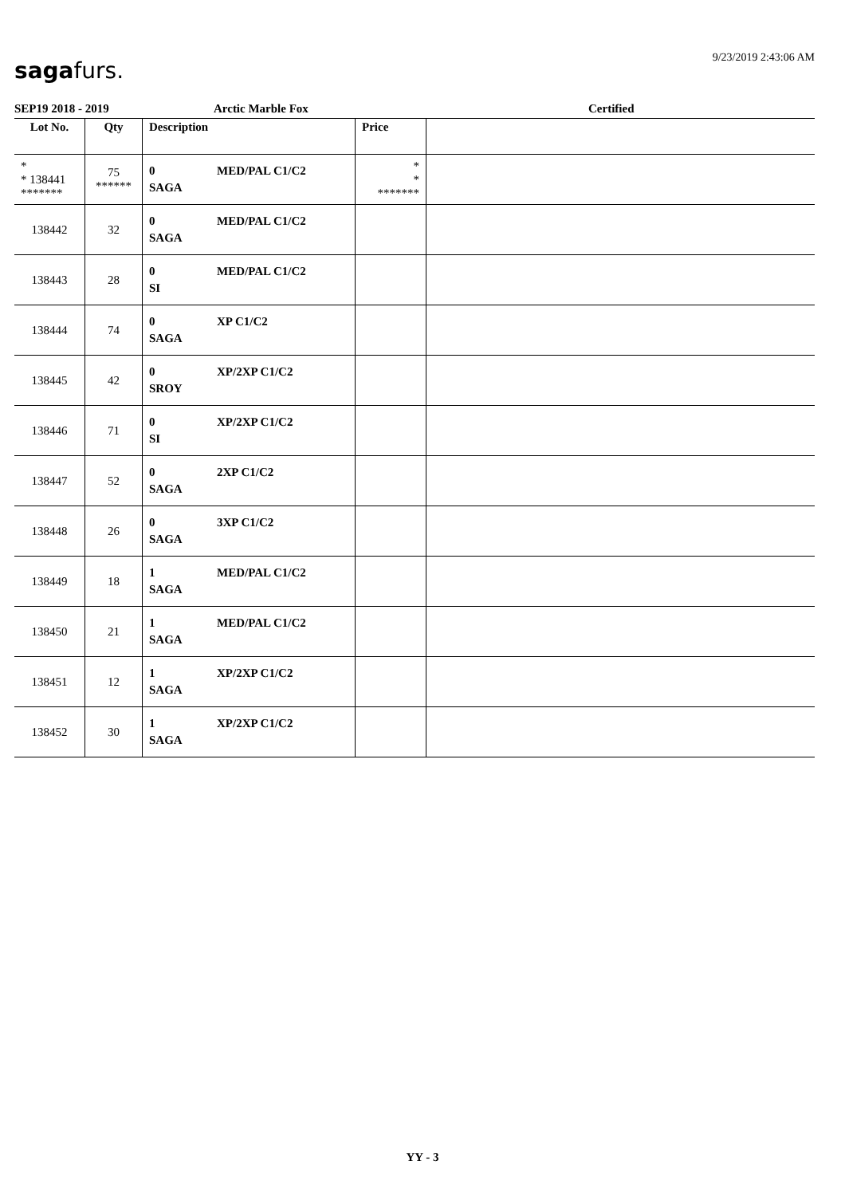9/23/2019 2:43:06 AM sagafurs.
SEP19 2018 - 2019 Arctic Marble Fox Certified
| Lot No. | Qty | Description | Price | |
| --- | --- | --- | --- | --- |
| * * 138441 ******* | 75 ****** | 0 MED/PAL C1/C2 SAGA | * * ******* | |
| 138442 | 32 | 0 MED/PAL C1/C2 SAGA | | |
| 138443 | 28 | 0 MED/PAL C1/C2 SI | | |
| 138444 | 74 | 0 XP C1/C2 SAGA | | |
| 138445 | 42 | 0 XP/2XP C1/C2 SROY | | |
| 138446 | 71 | 0 XP/2XP C1/C2 SI | | |
| 138447 | 52 | 0 2XP C1/C2 SAGA | | |
| 138448 | 26 | 0 3XP C1/C2 SAGA | | |
| 138449 | 18 | 1 MED/PAL C1/C2 SAGA | | |
| 138450 | 21 | 1 MED/PAL C1/C2 SAGA | | |
| 138451 | 12 | 1 XP/2XP C1/C2 SAGA | | |
| 138452 | 30 | 1 XP/2XP C1/C2 SAGA | | |
YY - 3